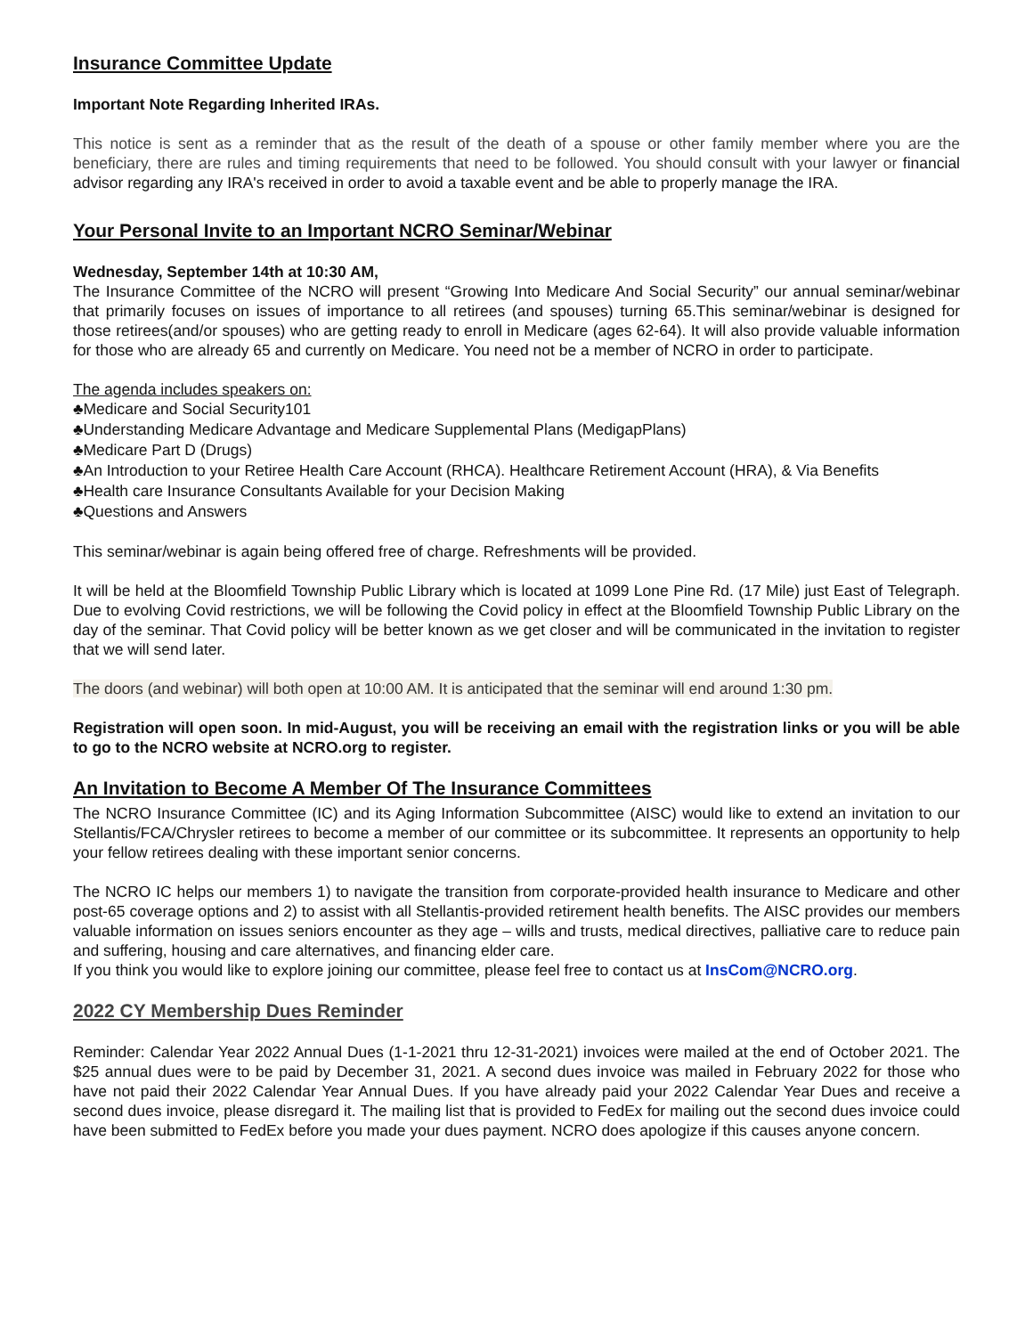Insurance Committee Update
Important Note Regarding Inherited IRAs.
This notice is sent as a reminder that as the result of the death of a spouse or other family member where you are the beneficiary, there are rules and timing requirements that need to be followed. You should consult with your lawyer or financial advisor regarding any IRA's received in order to avoid a taxable event and be able to properly manage the IRA.
Your Personal Invite to an Important NCRO Seminar/Webinar
Wednesday, September 14th at 10:30 AM,
The Insurance Committee of the NCRO will present “Growing Into Medicare And Social Security” our annual seminar/webinar that primarily focuses on issues of importance to all retirees (and spouses) turning 65.This seminar/webinar is designed for those retirees(and/or spouses) who are getting ready to enroll in Medicare (ages 62-64). It will also provide valuable information for those who are already 65 and currently on Medicare. You need not be a member of NCRO in order to participate.
The agenda includes speakers on:
♣Medicare and Social Security101
♣Understanding Medicare Advantage and Medicare Supplemental Plans (MedigapPlans)
♣Medicare Part D (Drugs)
♣An Introduction to your Retiree Health Care Account (RHCA). Healthcare Retirement Account (HRA), & Via Benefits
♣Health care Insurance Consultants Available for your Decision Making
♣Questions and Answers
This seminar/webinar is again being offered free of charge. Refreshments will be provided.
It will be held at the Bloomfield Township Public Library which is located at 1099 Lone Pine Rd. (17 Mile) just East of Telegraph. Due to evolving Covid restrictions, we will be following the Covid policy in effect at the Bloomfield Township Public Library on the day of the seminar. That Covid policy will be better known as we get closer and will be communicated in the invitation to register that we will send later.
The doors (and webinar) will both open at 10:00 AM. It is anticipated that the seminar will end around 1:30 pm.
Registration will open soon. In mid-August, you will be receiving an email with the registration links or you will be able to go to the NCRO website at NCRO.org to register.
An Invitation to Become A Member Of The Insurance Committees
The NCRO Insurance Committee (IC) and its Aging Information Subcommittee (AISC) would like to extend an invitation to our Stellantis/FCA/Chrysler retirees to become a member of our committee or its subcommittee. It represents an opportunity to help your fellow retirees dealing with these important senior concerns.
The NCRO IC helps our members 1) to navigate the transition from corporate-provided health insurance to Medicare and other post-65 coverage options and 2) to assist with all Stellantis-provided retirement health benefits. The AISC provides our members valuable information on issues seniors encounter as they age – wills and trusts, medical directives, palliative care to reduce pain and suffering, housing and care alternatives, and financing elder care.
If you think you would like to explore joining our committee, please feel free to contact us at InsCom@NCRO.org.
2022 CY Membership Dues Reminder
Reminder: Calendar Year 2022 Annual Dues (1-1-2021 thru 12-31-2021) invoices were mailed at the end of October 2021. The $25 annual dues were to be paid by December 31, 2021. A second dues invoice was mailed in February 2022 for those who have not paid their 2022 Calendar Year Annual Dues. If you have already paid your 2022 Calendar Year Dues and receive a second dues invoice, please disregard it. The mailing list that is provided to FedEx for mailing out the second dues invoice could have been submitted to FedEx before you made your dues payment. NCRO does apologize if this causes anyone concern.